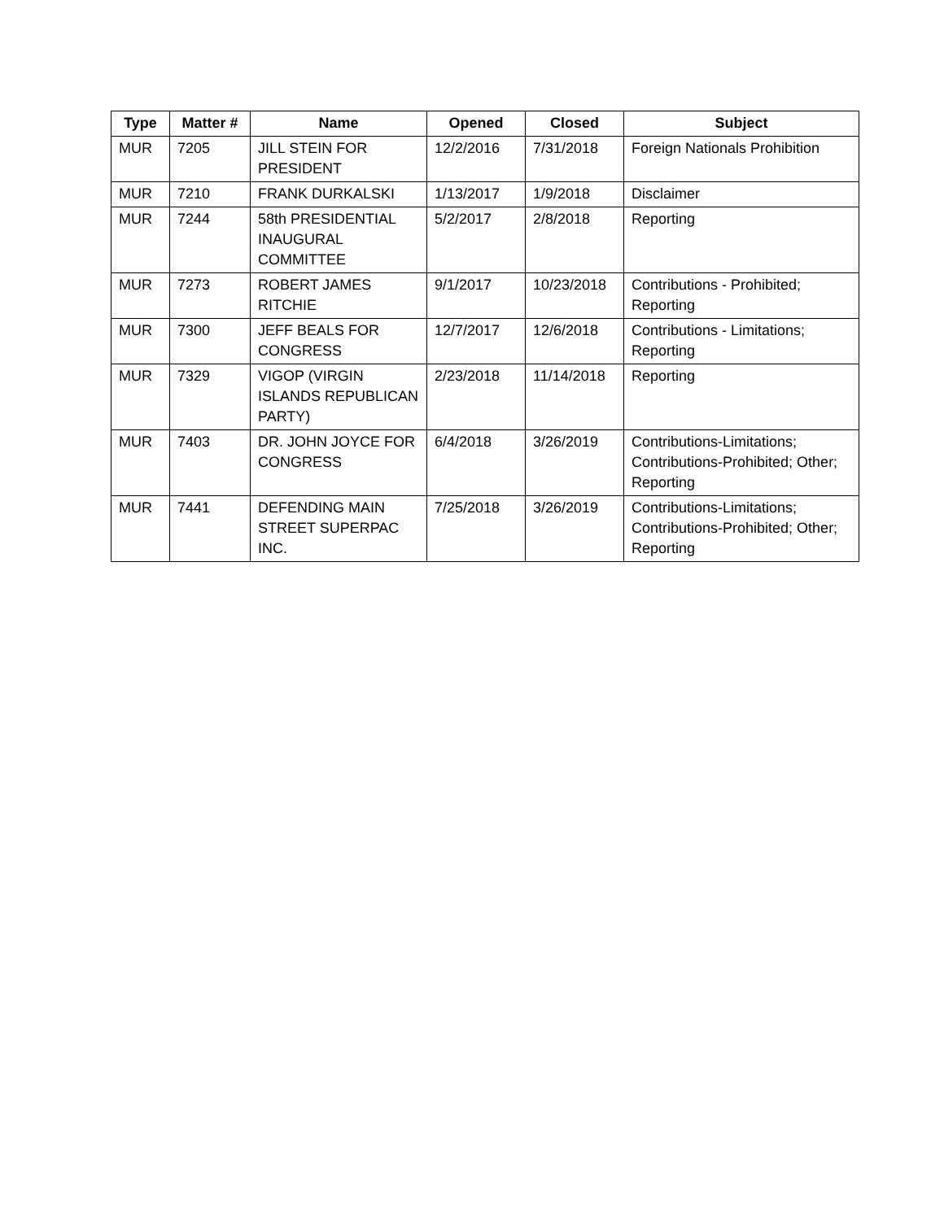| Type | Matter # | Name | Opened | Closed | Subject |
| --- | --- | --- | --- | --- | --- |
| MUR | 7205 | JILL STEIN FOR PRESIDENT | 12/2/2016 | 7/31/2018 | Foreign Nationals Prohibition |
| MUR | 7210 | FRANK DURKALSKI | 1/13/2017 | 1/9/2018 | Disclaimer |
| MUR | 7244 | 58th PRESIDENTIAL INAUGURAL COMMITTEE | 5/2/2017 | 2/8/2018 | Reporting |
| MUR | 7273 | ROBERT JAMES RITCHIE | 9/1/2017 | 10/23/2018 | Contributions - Prohibited; Reporting |
| MUR | 7300 | JEFF BEALS FOR CONGRESS | 12/7/2017 | 12/6/2018 | Contributions - Limitations; Reporting |
| MUR | 7329 | VIGOP (VIRGIN ISLANDS REPUBLICAN PARTY) | 2/23/2018 | 11/14/2018 | Reporting |
| MUR | 7403 | DR. JOHN JOYCE FOR CONGRESS | 6/4/2018 | 3/26/2019 | Contributions-Limitations; Contributions-Prohibited; Other; Reporting |
| MUR | 7441 | DEFENDING MAIN STREET SUPERPAC INC. | 7/25/2018 | 3/26/2019 | Contributions-Limitations; Contributions-Prohibited; Other; Reporting |